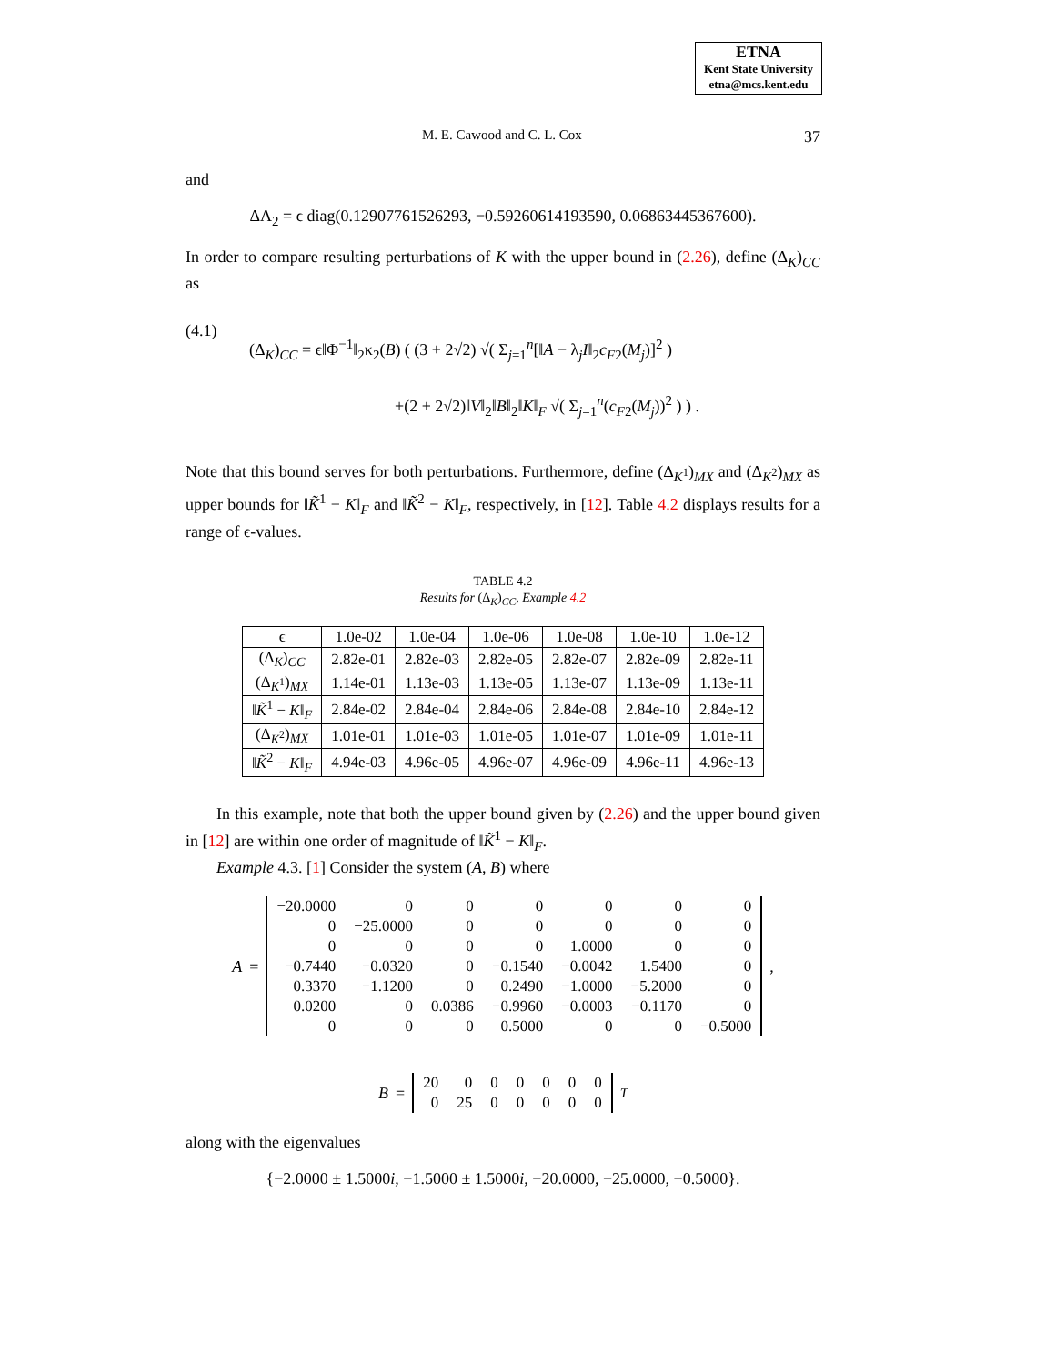ETNA
Kent State University
etna@mcs.kent.edu
M. E. Cawood and C. L. Cox 37
and
ΔΛ<sub>2</sub> = ϵ diag(0.12907761526293, −0.59260614193590, 0.06863445367600).
In order to compare resulting perturbations of K with the upper bound in (2.26), define (Δ<sub>K</sub>)<sub>CC</sub> as
(4.1)
(Δ<sub>K</sub>)<sub>CC</sub> = ϵ‖Φ<sup>−1</sup>‖<sub>2</sub>κ<sub>2</sub>(B) ( (3 + 2√2) √( Σ<sub>j=1</sub><sup>n</sup>[‖A − λ<sub>j</sub>I‖<sub>2</sub>c<sub>F2</sub>(M<sub>j</sub>)]<sup>2</sup> )
+(2 + 2√2)‖V‖<sub>2</sub>‖B‖<sub>2</sub>‖K‖<sub>F</sub> √( Σ<sub>j=1</sub><sup>n</sup>(c<sub>F2</sub>(M<sub>j</sub>))<sup>2</sup> ) ) .
Note that this bound serves for both perturbations. Furthermore, define (Δ<sub>K<sup>1</sup></sub>)<sub>MX</sub> and (Δ<sub>K<sup>2</sup></sub>)<sub>MX</sub> as upper bounds for ‖K̃<sup>1</sup> − K‖<sub>F</sub> and ‖K̃<sup>2</sup> − K‖<sub>F</sub>, respectively, in [12]. Table 4.2 displays results for a range of ϵ-values.
TABLE 4.2
Results for (Δ<sub>K</sub>)<sub>CC</sub>, Example 4.2
| ϵ | 1.0e-02 | 1.0e-04 | 1.0e-06 | 1.0e-08 | 1.0e-10 | 1.0e-12 |
| --- | --- | --- | --- | --- | --- | --- |
| (Δ<sub>K</sub>)<sub>CC</sub> | 2.82e-01 | 2.82e-03 | 2.82e-05 | 2.82e-07 | 2.82e-09 | 2.82e-11 |
| (Δ<sub>K<sup>1</sup></sub>)<sub>MX</sub> | 1.14e-01 | 1.13e-03 | 1.13e-05 | 1.13e-07 | 1.13e-09 | 1.13e-11 |
| ‖ K̃<sup>1</sup> − K ‖<sub>F</sub> | 2.84e-02 | 2.84e-04 | 2.84e-06 | 2.84e-08 | 2.84e-10 | 2.84e-12 |
| (Δ<sub>K<sup>2</sup></sub>)<sub>MX</sub> | 1.01e-01 | 1.01e-03 | 1.01e-05 | 1.01e-07 | 1.01e-09 | 1.01e-11 |
| ‖ K̃<sup>2</sup> − K ‖<sub>F</sub> | 4.94e-03 | 4.96e-05 | 4.96e-07 | 4.96e-09 | 4.96e-11 | 4.96e-13 |
In this example, note that both the upper bound given by (2.26) and the upper bound given in [12] are within one order of magnitude of ‖K̃<sup>1</sup> − K‖<sub>F</sub>.
Example 4.3. [1] Consider the system (A, B) where
A =
| −20.0000 | 0 | 0 | 0 | 0 | 0 | 0 |
| 0 | −25.0000 | 0 | 0 | 0 | 0 | 0 |
| 0 | 0 | 0 | 0 | 1.0000 | 0 | 0 |
| −0.7440 | −0.0320 | 0 | −0.1540 | −0.0042 | 1.5400 | 0 |
| 0.3370 | −1.1200 | 0 | 0.2490 | −1.0000 | −5.2000 | 0 |
| 0.0200 | 0 | 0.0386 | −0.9960 | −0.0003 | −0.1170 | 0 |
| 0 | 0 | 0 | 0.5000 | 0 | 0 | −0.5000 |
,
B =
| 20 | 0 | 0 | 0 | 0 | 0 | 0 |
| 0 | 25 | 0 | 0 | 0 | 0 | 0 |
<sup>T</sup>
along with the eigenvalues
{−2.0000 ± 1.5000i, −1.5000 ± 1.5000i, −20.0000, −25.0000, −0.5000}.